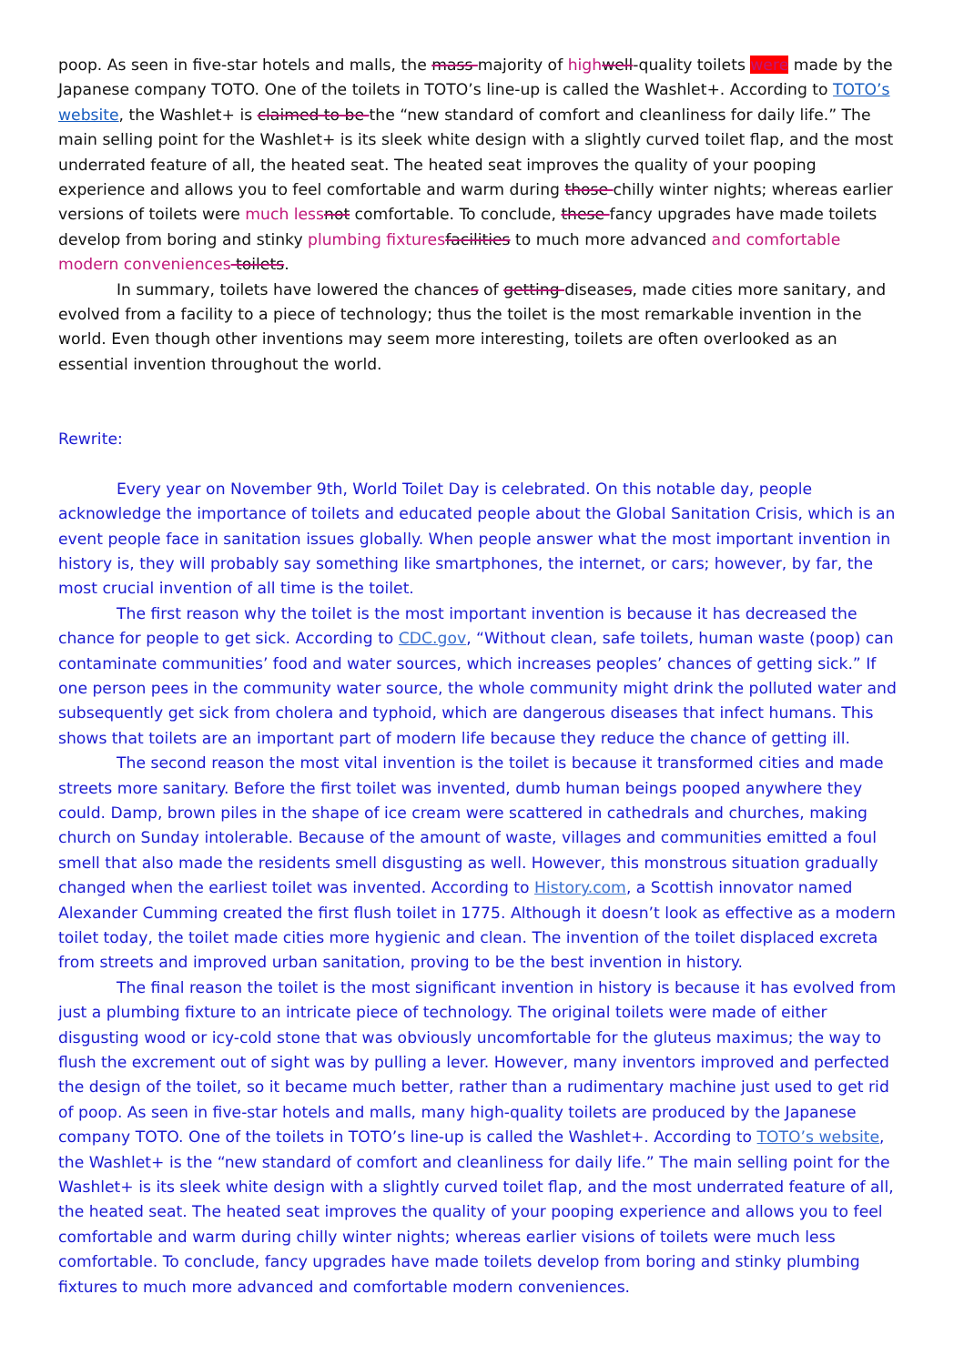poop. As seen in five-star hotels and malls, the mass majority of high well-quality toilets were made by the Japanese company TOTO. One of the toilets in TOTO’s line-up is called the Washlet+. According to TOTO’s website, the Washlet+ is claimed to be the “new standard of comfort and cleanliness for daily life.” The main selling point for the Washlet+ is its sleek white design with a slightly curved toilet flap, and the most underrated feature of all, the heated seat. The heated seat improves the quality of your pooping experience and allows you to feel comfortable and warm during those chilly winter nights; whereas earlier versions of toilets were much less not comfortable. To conclude, these fancy upgrades have made toilets develop from boring and stinky plumbing fixtures facilities to much more advanced and comfortable modern conveniences toilets.
In summary, toilets have lowered the chances of getting diseases, made cities more sanitary, and evolved from a facility to a piece of technology; thus the toilet is the most remarkable invention in the world. Even though other inventions may seem more interesting, toilets are often overlooked as an essential invention throughout the world.
Rewrite:
Every year on November 9th, World Toilet Day is celebrated. On this notable day, people acknowledge the importance of toilets and educated people about the Global Sanitation Crisis, which is an event people face in sanitation issues globally. When people answer what the most important invention in history is, they will probably say something like smartphones, the internet, or cars; however, by far, the most crucial invention of all time is the toilet.
The first reason why the toilet is the most important invention is because it has decreased the chance for people to get sick. According to CDC.gov, “Without clean, safe toilets, human waste (poop) can contaminate communities’ food and water sources, which increases peoples’ chances of getting sick.” If one person pees in the community water source, the whole community might drink the polluted water and subsequently get sick from cholera and typhoid, which are dangerous diseases that infect humans. This shows that toilets are an important part of modern life because they reduce the chance of getting ill.
The second reason the most vital invention is the toilet is because it transformed cities and made streets more sanitary. Before the first toilet was invented, dumb human beings pooped anywhere they could. Damp, brown piles in the shape of ice cream were scattered in cathedrals and churches, making church on Sunday intolerable. Because of the amount of waste, villages and communities emitted a foul smell that also made the residents smell disgusting as well. However, this monstrous situation gradually changed when the earliest toilet was invented. According to History.com, a Scottish innovator named Alexander Cumming created the first flush toilet in 1775. Although it doesn’t look as effective as a modern toilet today, the toilet made cities more hygienic and clean. The invention of the toilet displaced excreta from streets and improved urban sanitation, proving to be the best invention in history.
The final reason the toilet is the most significant invention in history is because it has evolved from just a plumbing fixture to an intricate piece of technology. The original toilets were made of either disgusting wood or icy-cold stone that was obviously uncomfortable for the gluteus maximus; the way to flush the excrement out of sight was by pulling a lever. However, many inventors improved and perfected the design of the toilet, so it became much better, rather than a rudimentary machine just used to get rid of poop. As seen in five-star hotels and malls, many high-quality toilets are produced by the Japanese company TOTO. One of the toilets in TOTO’s line-up is called the Washlet+. According to TOTO’s website, the Washlet+ is the “new standard of comfort and cleanliness for daily life.” The main selling point for the Washlet+ is its sleek white design with a slightly curved toilet flap, and the most underrated feature of all, the heated seat. The heated seat improves the quality of your pooping experience and allows you to feel comfortable and warm during chilly winter nights; whereas earlier visions of toilets were much less comfortable. To conclude, fancy upgrades have made toilets develop from boring and stinky plumbing fixtures to much more advanced and comfortable modern conveniences.